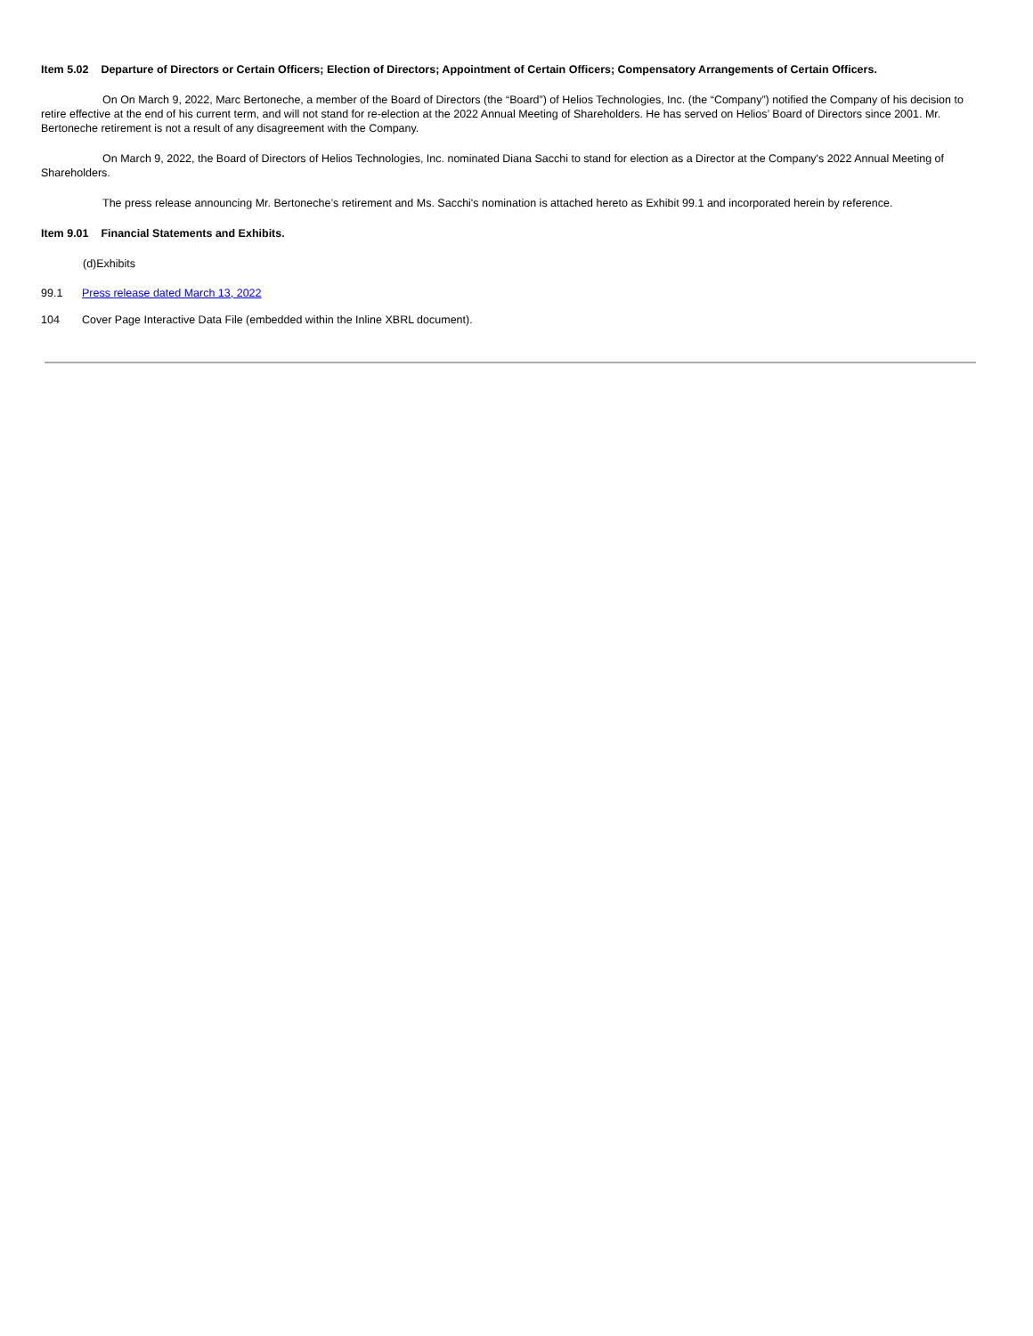Item 5.02 Departure of Directors or Certain Officers; Election of Directors; Appointment of Certain Officers; Compensatory Arrangements of Certain Officers.
On On March 9, 2022, Marc Bertoneche, a member of the Board of Directors (the “Board”) of Helios Technologies, Inc. (the “Company”) notified the Company of his decision to retire effective at the end of his current term, and will not stand for re-election at the 2022 Annual Meeting of Shareholders. He has served on Helios’ Board of Directors since 2001. Mr. Bertoneche retirement is not a result of any disagreement with the Company.
On March 9, 2022, the Board of Directors of Helios Technologies, Inc. nominated Diana Sacchi to stand for election as a Director at the Company's 2022 Annual Meeting of Shareholders.
The press release announcing Mr. Bertoneche’s retirement and Ms. Sacchi's nomination is attached hereto as Exhibit 99.1 and incorporated herein by reference.
Item 9.01 Financial Statements and Exhibits.
(d)Exhibits
99.1 Press release dated March 13, 2022
104 Cover Page Interactive Data File (embedded within the Inline XBRL document).